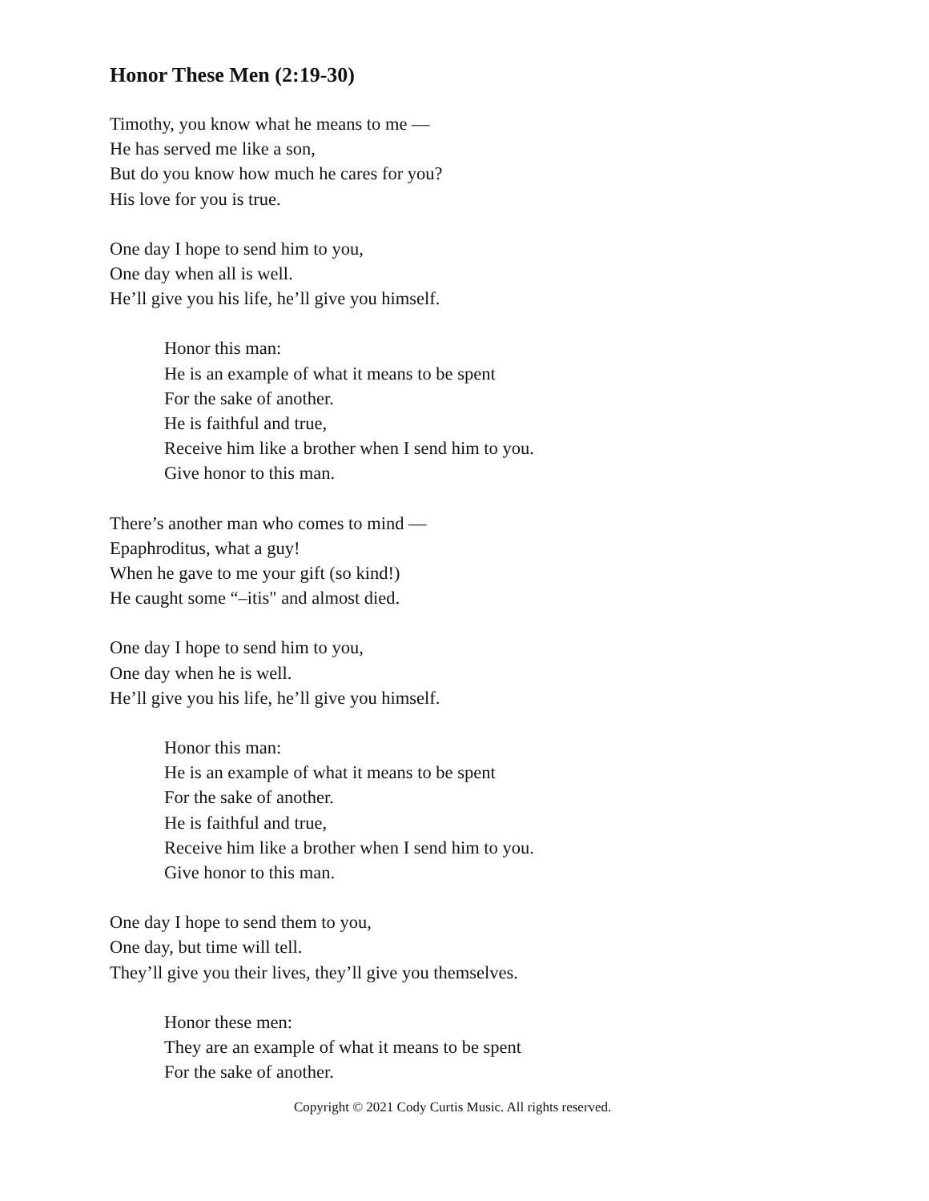Honor These Men (2:19-30)
Timothy, you know what he means to me —
He has served me like a son,
But do you know how much he cares for you?
His love for you is true.
One day I hope to send him to you,
One day when all is well.
He’ll give you his life, he’ll give you himself.
Honor this man:
He is an example of what it means to be spent
For the sake of another.
He is faithful and true,
Receive him like a brother when I send him to you.
Give honor to this man.
There’s another man who comes to mind —
Epaphroditus, what a guy!
When he gave to me your gift (so kind!)
He caught some “–itis" and almost died.
One day I hope to send him to you,
One day when he is well.
He’ll give you his life, he’ll give you himself.
Honor this man:
He is an example of what it means to be spent
For the sake of another.
He is faithful and true,
Receive him like a brother when I send him to you.
Give honor to this man.
One day I hope to send them to you,
One day, but time will tell.
They’ll give you their lives, they’ll give you themselves.
Honor these men:
They are an example of what it means to be spent
For the sake of another.
Copyright © 2021 Cody Curtis Music. All rights reserved.